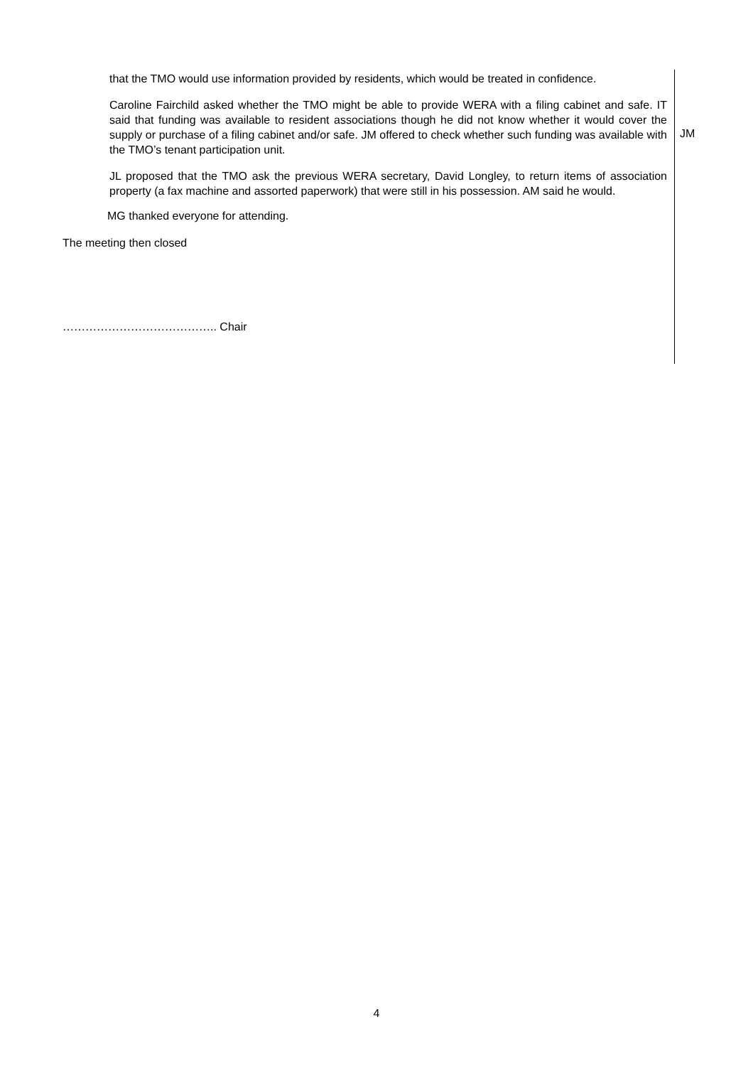that the TMO would use information provided by residents, which would be treated in confidence.
Caroline Fairchild asked whether the TMO might be able to provide WERA with a filing cabinet and safe. IT said that funding was available to resident associations though he did not know whether it would cover the supply or purchase of a filing cabinet and/or safe. JM offered to check whether such funding was available with the TMO’s tenant participation unit.
JM
JL proposed that the TMO ask the previous WERA secretary, David Longley, to return items of association property (a fax machine and assorted paperwork) that were still in his possession. AM said he would.
MG thanked everyone for attending.
The meeting then closed
………………………………….. Chair
4